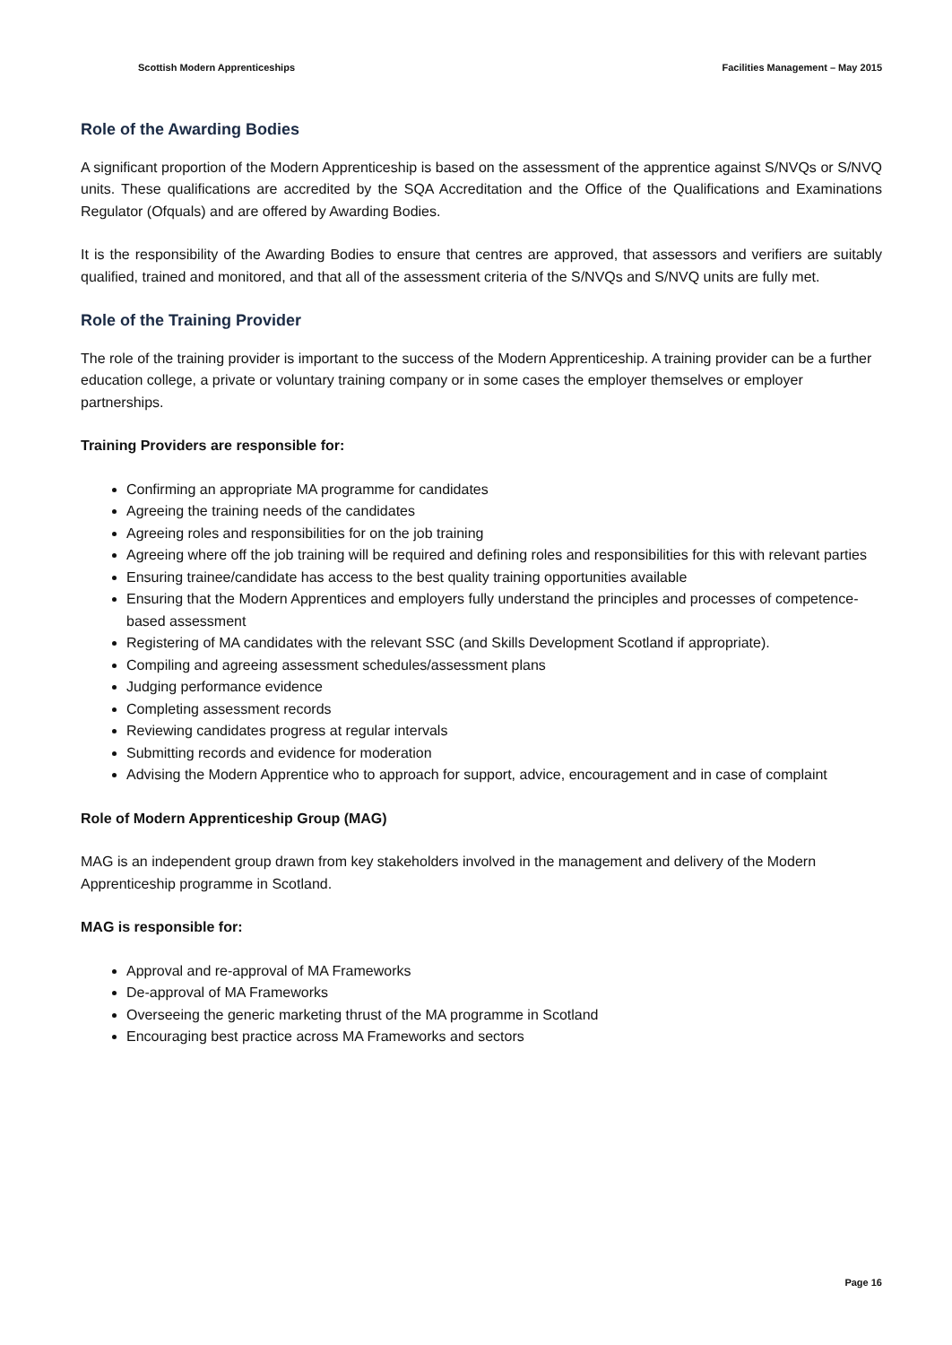Scottish Modern Apprenticeships Facilities Management – May 2015
Role of the Awarding Bodies
A significant proportion of the Modern Apprenticeship is based on the assessment of the apprentice against S/NVQs or S/NVQ units. These qualifications are accredited by the SQA Accreditation and the Office of the Qualifications and Examinations Regulator (Ofquals) and are offered by Awarding Bodies.
It is the responsibility of the Awarding Bodies to ensure that centres are approved, that assessors and verifiers are suitably qualified, trained and monitored, and that all of the assessment criteria of the S/NVQs and S/NVQ units are fully met.
Role of the Training Provider
The role of the training provider is important to the success of the Modern Apprenticeship. A training provider can be a further education college, a private or voluntary training company or in some cases the employer themselves or employer partnerships.
Training Providers are responsible for:
Confirming an appropriate MA programme for candidates
Agreeing the training needs of the candidates
Agreeing roles and responsibilities for on the job training
Agreeing where off the job training will be required and defining roles and responsibilities for this with relevant parties
Ensuring trainee/candidate has access to the best quality training opportunities available
Ensuring that the Modern Apprentices and employers fully understand the principles and processes of competence-based assessment
Registering of MA candidates with the relevant SSC (and Skills Development Scotland if appropriate).
Compiling and agreeing assessment schedules/assessment plans
Judging performance evidence
Completing assessment records
Reviewing candidates progress at regular intervals
Submitting records and evidence for moderation
Advising the Modern Apprentice who to approach for support, advice, encouragement and in case of complaint
Role of Modern Apprenticeship Group (MAG)
MAG is an independent group drawn from key stakeholders involved in the management and delivery of the Modern Apprenticeship programme in Scotland.
MAG is responsible for:
Approval and re-approval of MA Frameworks
De-approval of MA Frameworks
Overseeing the generic marketing thrust of the MA programme in Scotland
Encouraging best practice across MA Frameworks and sectors
Page 16